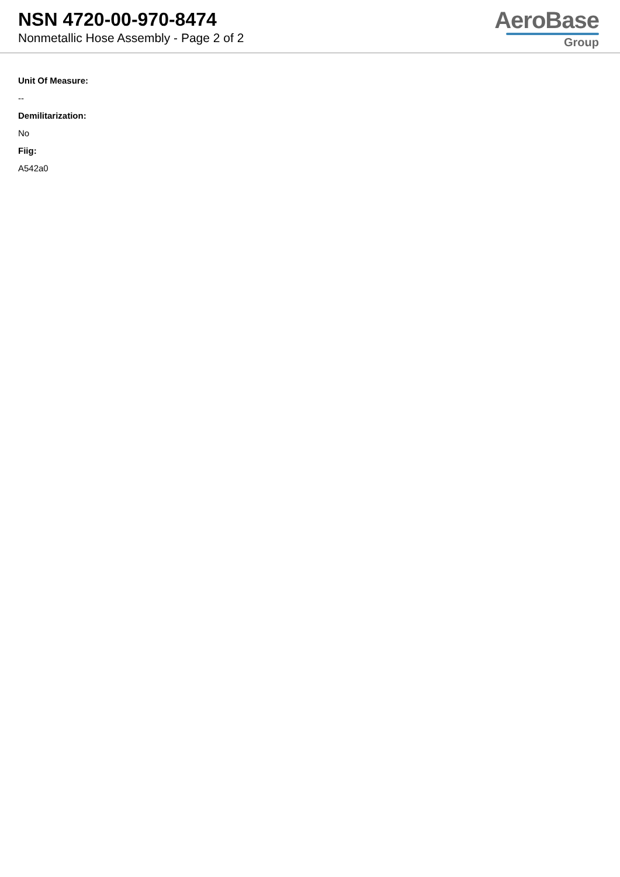NSN 4720-00-970-8474
Nonmetallic Hose Assembly - Page 2 of 2
AeroBase
Group
Unit Of Measure:
--
Demilitarization:
No
Fiig:
A542a0